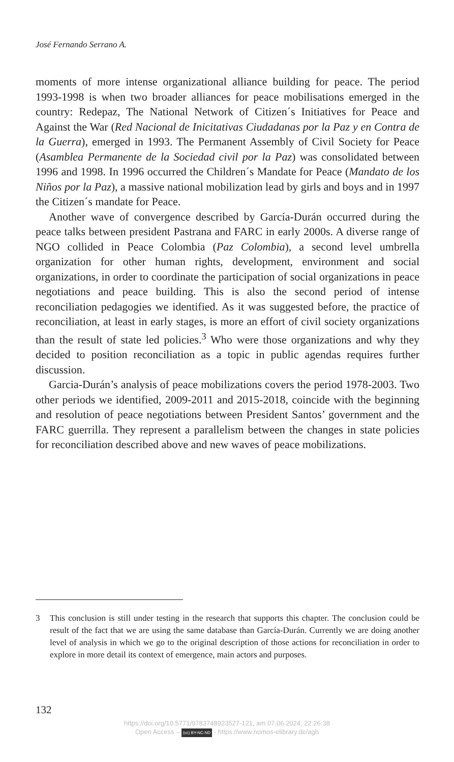José Fernando Serrano A.
moments of more intense organizational alliance building for peace. The period 1993-1998 is when two broader alliances for peace mobilisations emerged in the country: Redepaz, The National Network of Citizen´s Initiatives for Peace and Against the War (Red Nacional de Inicitativas Ciudadanas por la Paz y en Contra de la Guerra), emerged in 1993. The Permanent Assembly of Civil Society for Peace (Asamblea Permanente de la Sociedad civil por la Paz) was consolidated between 1996 and 1998. In 1996 occurred the Children´s Mandate for Peace (Mandato de los Niños por la Paz), a massive national mobilization lead by girls and boys and in 1997 the Citizen´s mandate for Peace.
Another wave of convergence described by García-Durán occurred during the peace talks between president Pastrana and FARC in early 2000s. A diverse range of NGO collided in Peace Colombia (Paz Colombia), a second level umbrella organization for other human rights, development, environment and social organizations, in order to coordinate the participation of social organizations in peace negotiations and peace building. This is also the second period of intense reconciliation pedagogies we identified. As it was suggested before, the practice of reconciliation, at least in early stages, is more an effort of civil society organizations than the result of state led policies.<sup>3</sup> Who were those organizations and why they decided to position reconciliation as a topic in public agendas requires further discussion.
Garcia-Durán’s analysis of peace mobilizations covers the period 1978-2003. Two other periods we identified, 2009-2011 and 2015-2018, coincide with the beginning and resolution of peace negotiations between President Santos’ government and the FARC guerrilla. They represent a parallelism between the changes in state policies for reconciliation described above and new waves of peace mobilizations.
3 This conclusion is still under testing in the research that supports this chapter. The conclusion could be result of the fact that we are using the same database than García-Durán. Currently we are doing another level of analysis in which we go to the original description of those actions for reconciliation in order to explore in more detail its context of emergence, main actors and purposes.
132
https://doi.org/10.5771/9783748923527-121, am 07.06.2024, 22:26:38
Open Access – (cc) BY-NC-ND - https://www.nomos-elibrary.de/agb